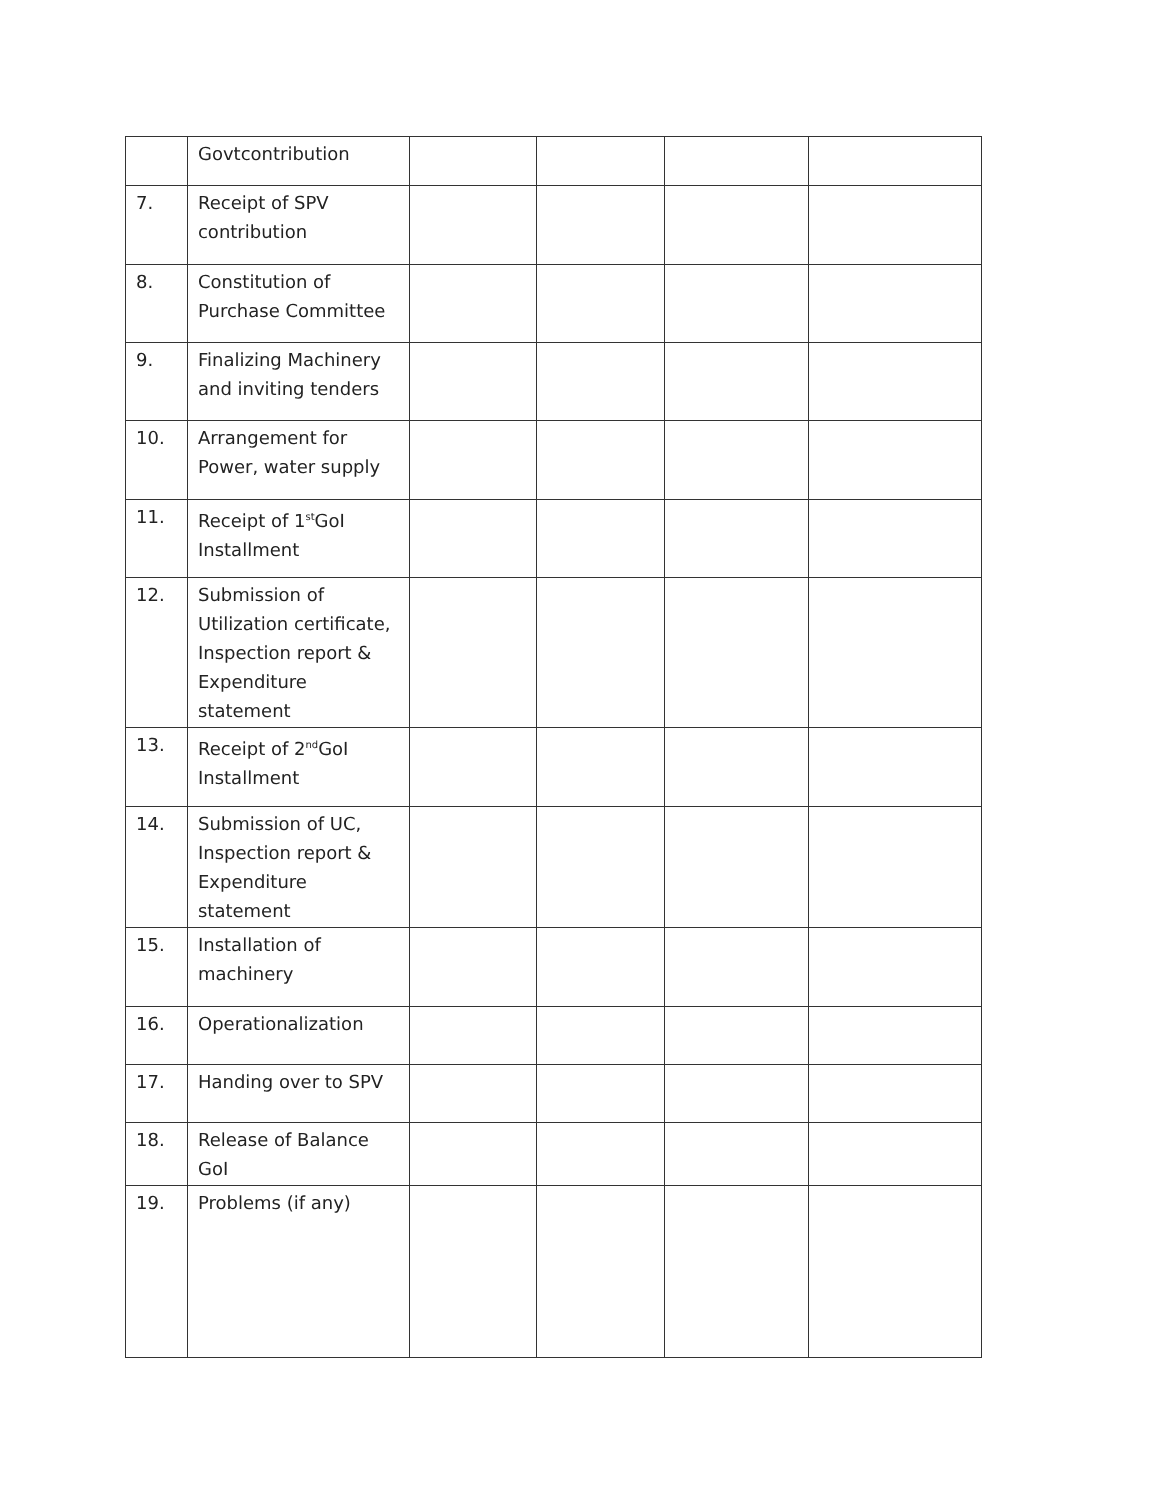| | Govtcontribution | | | | |
| 7. | Receipt of SPV contribution | | | | |
| 8. | Constitution of Purchase Committee | | | | |
| 9. | Finalizing Machinery and inviting tenders | | | | |
| 10. | Arrangement for Power, water supply | | | | |
| 11. | Receipt of 1<sup>st</sup>GoI Installment | | | | |
| 12. | Submission of Utilization certificate, Inspection report & Expenditure statement | | | | |
| 13. | Receipt of 2<sup>nd</sup>GoI Installment | | | | |
| 14. | Submission of UC, Inspection report & Expenditure statement | | | | |
| 15. | Installation of machinery | | | | |
| 16. | Operationalization | | | | |
| 17. | Handing over to SPV | | | | |
| 18. | Release of Balance GoI | | | | |
| 19. | Problems (if any) | | | | |